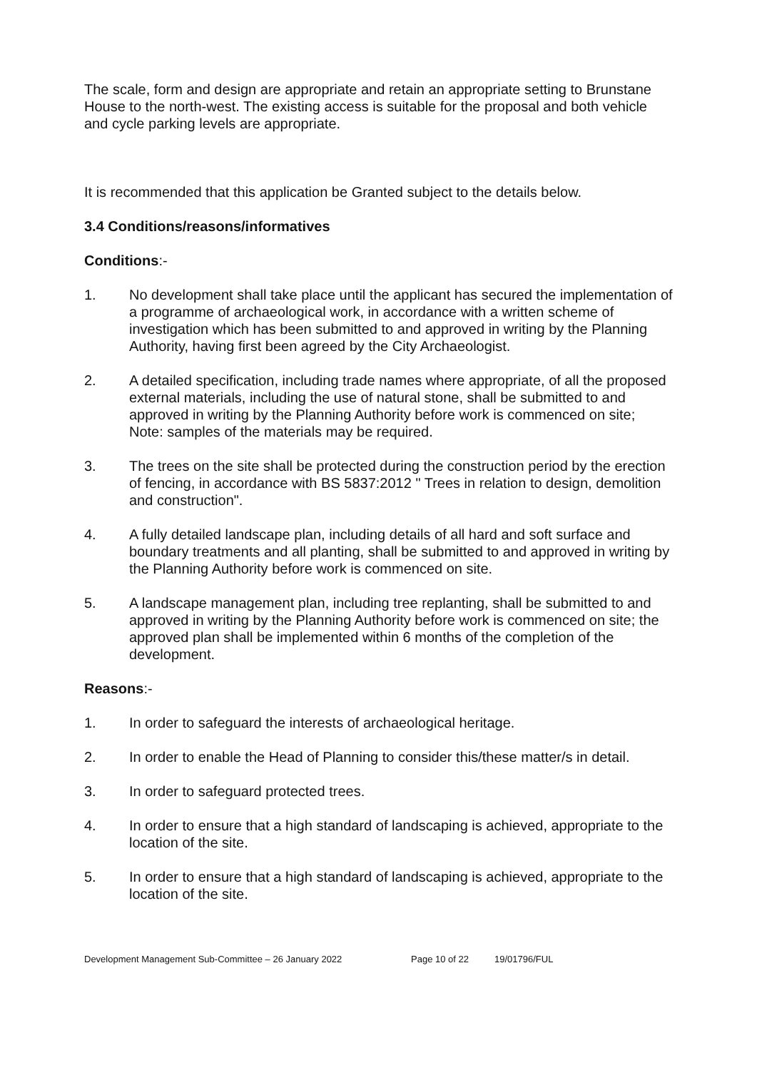The scale, form and design are appropriate and retain an appropriate setting to Brunstane House to the north-west. The existing access is suitable for the proposal and both vehicle and cycle parking levels are appropriate.
It is recommended that this application be Granted subject to the details below.
3.4 Conditions/reasons/informatives
Conditions:-
1. No development shall take place until the applicant has secured the implementation of a programme of archaeological work, in accordance with a written scheme of investigation which has been submitted to and approved in writing by the Planning Authority, having first been agreed by the City Archaeologist.
2. A detailed specification, including trade names where appropriate, of all the proposed external materials, including the use of natural stone, shall be submitted to and approved in writing by the Planning Authority before work is commenced on site; Note: samples of the materials may be required.
3. The trees on the site shall be protected during the construction period by the erection of fencing, in accordance with BS 5837:2012 " Trees in relation to design, demolition and construction".
4. A fully detailed landscape plan, including details of all hard and soft surface and boundary treatments and all planting, shall be submitted to and approved in writing by the Planning Authority before work is commenced on site.
5. A landscape management plan, including tree replanting, shall be submitted to and approved in writing by the Planning Authority before work is commenced on site; the approved plan shall be implemented within 6 months of the completion of the development.
Reasons:-
1. In order to safeguard the interests of archaeological heritage.
2. In order to enable the Head of Planning to consider this/these matter/s in detail.
3. In order to safeguard protected trees.
4. In order to ensure that a high standard of landscaping is achieved, appropriate to the location of the site.
5. In order to ensure that a high standard of landscaping is achieved, appropriate to the location of the site.
Development Management Sub-Committee – 26 January 2022 Page 10 of 22 19/01796/FUL